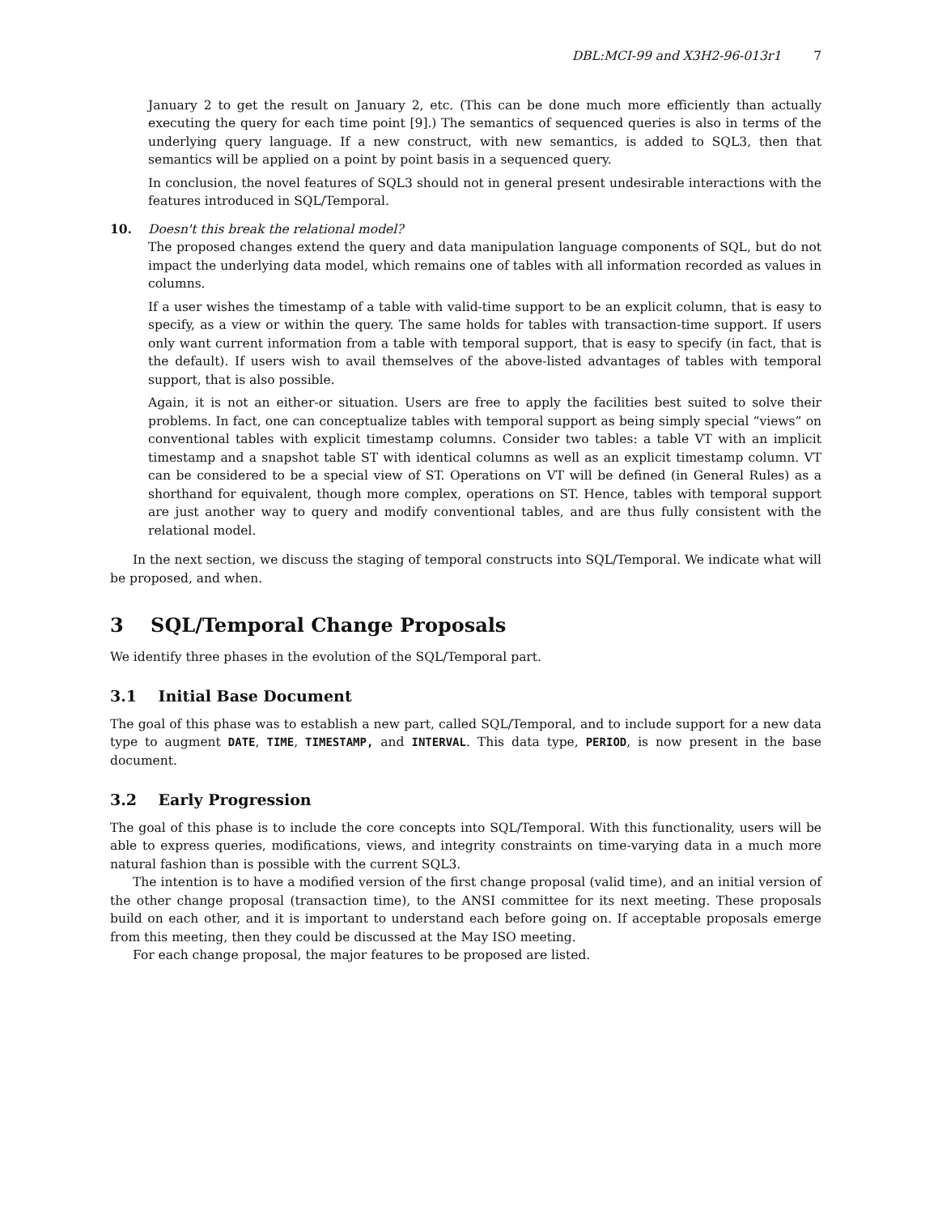DBL:MCI-99 and X3H2-96-013r1 7
January 2 to get the result on January 2, etc. (This can be done much more efficiently than actually executing the query for each time point [9].) The semantics of sequenced queries is also in terms of the underlying query language. If a new construct, with new semantics, is added to SQL3, then that semantics will be applied on a point by point basis in a sequenced query.
In conclusion, the novel features of SQL3 should not in general present undesirable interactions with the features introduced in SQL/Temporal.
10. Doesn't this break the relational model?
The proposed changes extend the query and data manipulation language components of SQL, but do not impact the underlying data model, which remains one of tables with all information recorded as values in columns.
If a user wishes the timestamp of a table with valid-time support to be an explicit column, that is easy to specify, as a view or within the query. The same holds for tables with transaction-time support. If users only want current information from a table with temporal support, that is easy to specify (in fact, that is the default). If users wish to avail themselves of the above-listed advantages of tables with temporal support, that is also possible.
Again, it is not an either-or situation. Users are free to apply the facilities best suited to solve their problems. In fact, one can conceptualize tables with temporal support as being simply special “views” on conventional tables with explicit timestamp columns. Consider two tables: a table VT with an implicit timestamp and a snapshot table ST with identical columns as well as an explicit timestamp column. VT can be considered to be a special view of ST. Operations on VT will be defined (in General Rules) as a shorthand for equivalent, though more complex, operations on ST. Hence, tables with temporal support are just another way to query and modify conventional tables, and are thus fully consistent with the relational model.
In the next section, we discuss the staging of temporal constructs into SQL/Temporal. We indicate what will be proposed, and when.
3 SQL/Temporal Change Proposals
We identify three phases in the evolution of the SQL/Temporal part.
3.1 Initial Base Document
The goal of this phase was to establish a new part, called SQL/Temporal, and to include support for a new data type to augment DATE, TIME, TIMESTAMP, and INTERVAL. This data type, PERIOD, is now present in the base document.
3.2 Early Progression
The goal of this phase is to include the core concepts into SQL/Temporal. With this functionality, users will be able to express queries, modifications, views, and integrity constraints on time-varying data in a much more natural fashion than is possible with the current SQL3.
The intention is to have a modified version of the first change proposal (valid time), and an initial version of the other change proposal (transaction time), to the ANSI committee for its next meeting. These proposals build on each other, and it is important to understand each before going on. If acceptable proposals emerge from this meeting, then they could be discussed at the May ISO meeting.
For each change proposal, the major features to be proposed are listed.